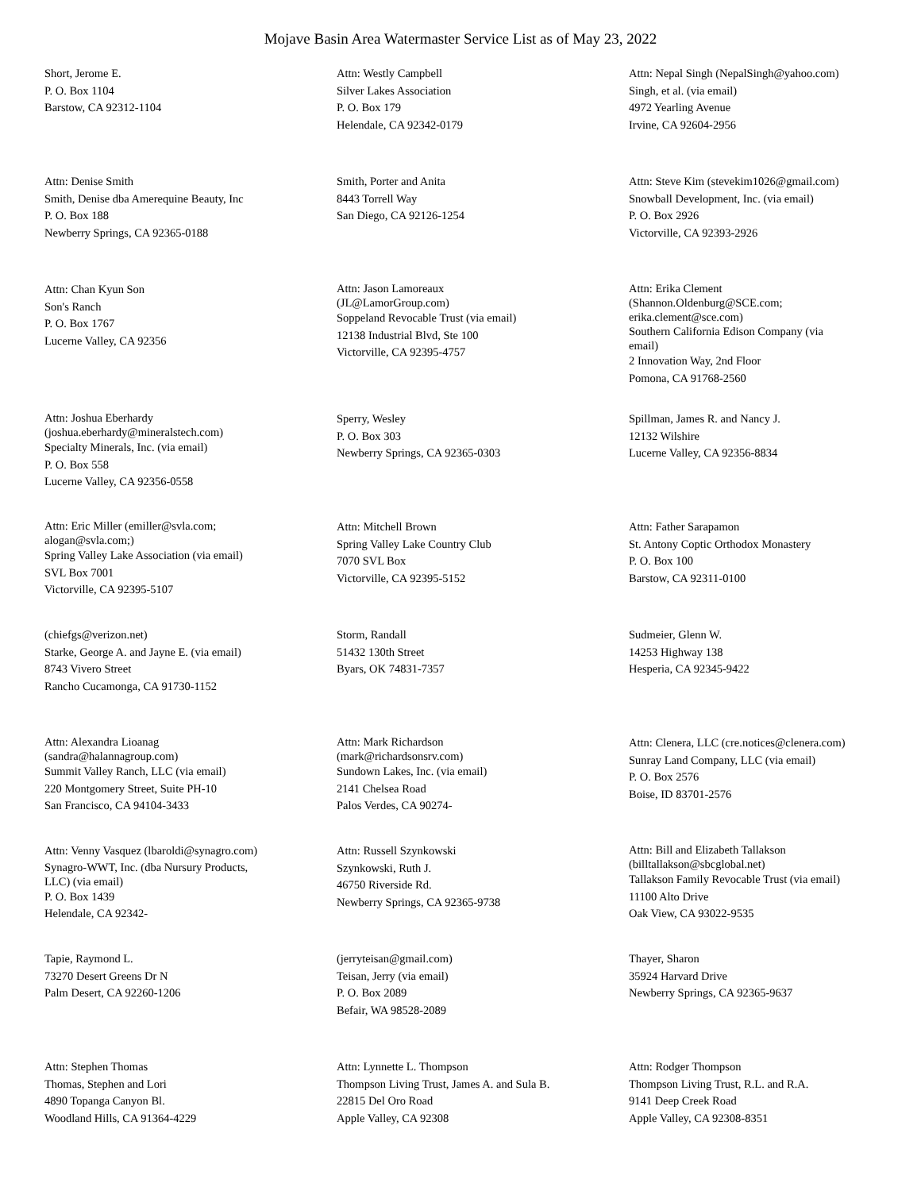Mojave Basin Area Watermaster Service List as of May 23, 2022
Short, Jerome E.
P. O. Box 1104
Barstow, CA 92312-1104
Attn: Westly Campbell
Silver Lakes Association
P. O. Box 179
Helendale, CA 92342-0179
Attn: Nepal Singh (NepalSingh@yahoo.com)
Singh, et al. (via email)
4972 Yearling Avenue
Irvine, CA 92604-2956
Attn: Denise Smith
Smith, Denise dba Amerequine Beauty, Inc
P. O. Box 188
Newberry Springs, CA 92365-0188
Smith, Porter and Anita
8443 Torrell Way
San Diego, CA 92126-1254
Attn: Steve Kim (stevekim1026@gmail.com)
Snowball Development, Inc. (via email)
P. O. Box 2926
Victorville, CA 92393-2926
Attn: Chan Kyun Son
Son's Ranch
P. O. Box 1767
Lucerne Valley, CA 92356
Attn: Jason Lamoreaux
(JL@LamorGroup.com)
Soppeland Revocable Trust (via email)
12138 Industrial Blvd, Ste 100
Victorville, CA 92395-4757
Attn: Erika Clement
(Shannon.Oldenburg@SCE.com;
erika.clement@sce.com)
Southern California Edison Company (via
email)
2 Innovation Way, 2nd Floor
Pomona, CA 91768-2560
Attn: Joshua Eberhardy
(joshua.eberhardy@mineralstech.com)
Specialty Minerals, Inc. (via email)
P. O. Box 558
Lucerne Valley, CA 92356-0558
Sperry, Wesley
P. O. Box 303
Newberry Springs, CA 92365-0303
Spillman, James R. and Nancy J.
12132 Wilshire
Lucerne Valley, CA 92356-8834
Attn: Eric Miller (emiller@svla.com;
alogan@svla.com;)
Spring Valley Lake Association (via email)
SVL Box 7001
Victorville, CA 92395-5107
Attn: Mitchell Brown
Spring Valley Lake Country Club
7070 SVL Box
Victorville, CA 92395-5152
Attn: Father Sarapamon
St. Antony Coptic Orthodox Monastery
P. O. Box 100
Barstow, CA 92311-0100
(chiefgs@verizon.net)
Starke, George A. and Jayne E. (via email)
8743 Vivero Street
Rancho Cucamonga, CA 91730-1152
Storm, Randall
51432 130th Street
Byars, OK 74831-7357
Sudmeier, Glenn W.
14253 Highway 138
Hesperia, CA 92345-9422
Attn: Alexandra Lioanag
(sandra@halannagroup.com)
Summit Valley Ranch, LLC (via email)
220 Montgomery Street, Suite PH-10
San Francisco, CA 94104-3433
Attn: Mark Richardson
(mark@richardsonsrv.com)
Sundown Lakes, Inc. (via email)
2141 Chelsea Road
Palos Verdes, CA 90274-
Attn: Clenera, LLC (cre.notices@clenera.com)
Sunray Land Company, LLC (via email)
P. O. Box 2576
Boise, ID 83701-2576
Attn: Venny Vasquez (lbaroldi@synagro.com)
Synagro-WWT, Inc. (dba Nursury Products,
LLC) (via email)
P. O. Box 1439
Helendale, CA 92342-
Attn: Russell Szynkowski
Szynkowski, Ruth J.
46750 Riverside Rd.
Newberry Springs, CA 92365-9738
Attn: Bill and Elizabeth Tallakson
(billtallakson@sbcglobal.net)
Tallakson Family Revocable Trust (via email)
11100 Alto Drive
Oak View, CA 93022-9535
Tapie, Raymond L.
73270 Desert Greens Dr N
Palm Desert, CA 92260-1206
(jerryteisan@gmail.com)
Teisan, Jerry (via email)
P. O. Box 2089
Befair, WA 98528-2089
Thayer, Sharon
35924 Harvard Drive
Newberry Springs, CA 92365-9637
Attn: Stephen Thomas
Thomas, Stephen and Lori
4890 Topanga Canyon Bl.
Woodland Hills, CA 91364-4229
Attn: Lynnette L. Thompson
Thompson Living Trust, James A. and Sula B.
22815 Del Oro Road
Apple Valley, CA 92308
Attn: Rodger Thompson
Thompson Living Trust, R.L. and R.A.
9141 Deep Creek Road
Apple Valley, CA 92308-8351